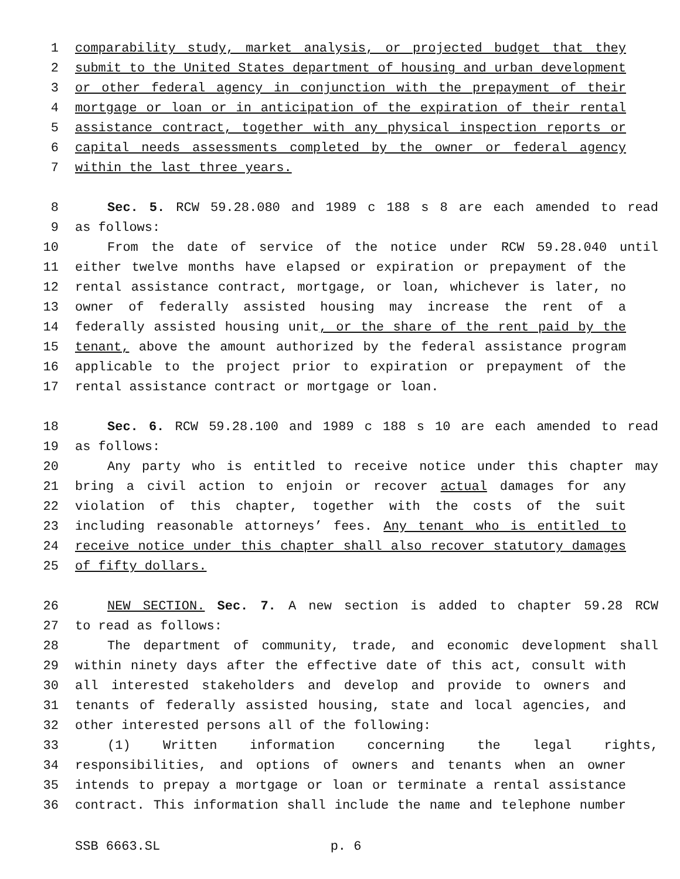1 comparability study, market analysis, or projected budget that they
2 submit to the United States department of housing and urban development
3 or other federal agency in conjunction with the prepayment of their
4 mortgage or loan or in anticipation of the expiration of their rental
5 assistance contract, together with any physical inspection reports or
6 capital needs assessments completed by the owner or federal agency
7 within the last three years.
8 Sec. 5. RCW 59.28.080 and 1989 c 188 s 8 are each amended to read
9 as follows:
10 From the date of service of the notice under RCW 59.28.040 until
11 either twelve months have elapsed or expiration or prepayment of the
12 rental assistance contract, mortgage, or loan, whichever is later, no
13 owner of federally assisted housing may increase the rent of a
14 federally assisted housing unit, or the share of the rent paid by the
15 tenant, above the amount authorized by the federal assistance program
16 applicable to the project prior to expiration or prepayment of the
17 rental assistance contract or mortgage or loan.
18 Sec. 6. RCW 59.28.100 and 1989 c 188 s 10 are each amended to read
19 as follows:
20 Any party who is entitled to receive notice under this chapter may
21 bring a civil action to enjoin or recover actual damages for any
22 violation of this chapter, together with the costs of the suit
23 including reasonable attorneys’ fees. Any tenant who is entitled to
24 receive notice under this chapter shall also recover statutory damages
25 of fifty dollars.
26 NEW SECTION. Sec. 7. A new section is added to chapter 59.28 RCW
27 to read as follows:
28 The department of community, trade, and economic development shall
29 within ninety days after the effective date of this act, consult with
30 all interested stakeholders and develop and provide to owners and
31 tenants of federally assisted housing, state and local agencies, and
32 other interested persons all of the following:
33 (1) Written information concerning the legal rights,
34 responsibilities, and options of owners and tenants when an owner
35 intends to prepay a mortgage or loan or terminate a rental assistance
36 contract. This information shall include the name and telephone number
SSB 6663.SL p. 6